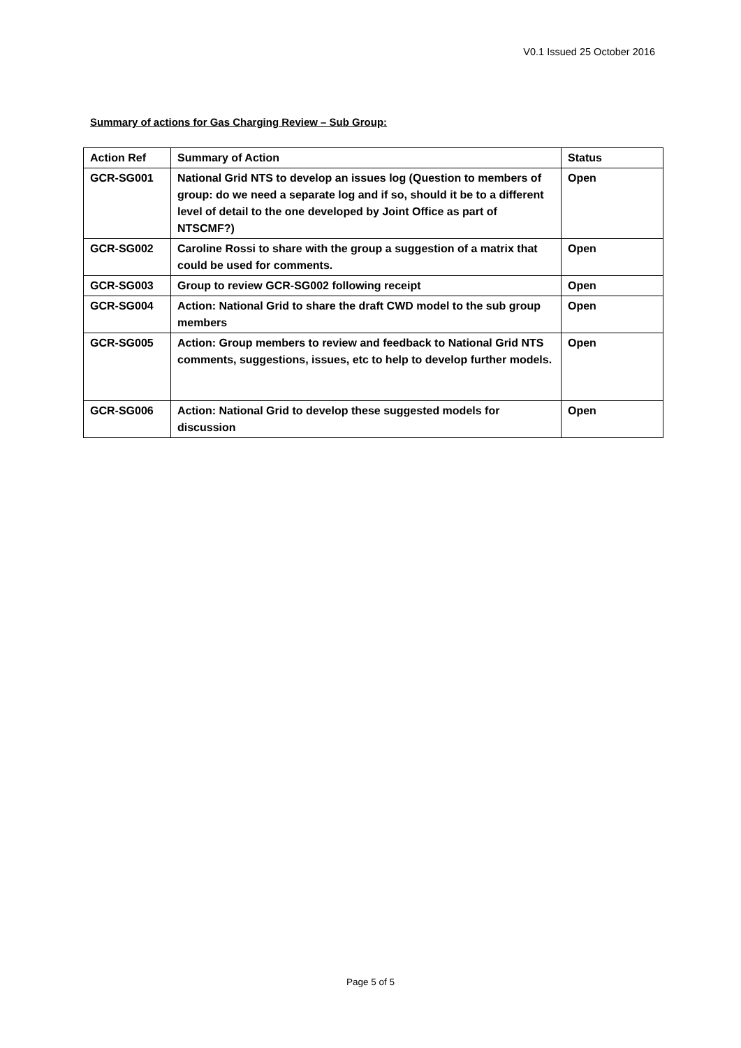V0.1 Issued 25 October 2016
Summary of actions for Gas Charging Review – Sub Group:
| Action Ref | Summary of Action | Status |
| --- | --- | --- |
| GCR-SG001 | National Grid NTS to develop an issues log (Question to members of group: do we need a separate log and if so, should it be to a different level of detail to the one developed by Joint Office as part of NTSCMF?) | Open |
| GCR-SG002 | Caroline Rossi to share with the group a suggestion of a matrix that could be used for comments. | Open |
| GCR-SG003 | Group to review GCR-SG002 following receipt | Open |
| GCR-SG004 | Action: National Grid to share the draft CWD model to the sub group members | Open |
| GCR-SG005 | Action: Group members to review and feedback to National Grid NTS comments, suggestions, issues, etc to help to develop further models. | Open |
| GCR-SG006 | Action: National Grid to develop these suggested models for discussion | Open |
Page 5 of 5